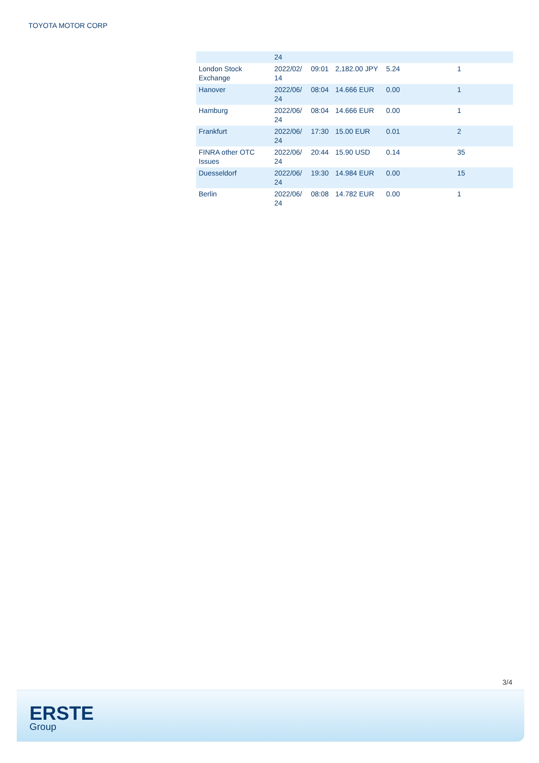TOYOTA MOTOR CORP
| | 24 | | | | |
| London Stock Exchange | 2022/02/ 14 | 09:01 | 2,182.00 JPY | 5.24 | 1 |
| Hanover | 2022/06/ 24 | 08:04 | 14.666 EUR | 0.00 | 1 |
| Hamburg | 2022/06/ 24 | 08:04 | 14.666 EUR | 0.00 | 1 |
| Frankfurt | 2022/06/ 24 | 17:30 | 15.00 EUR | 0.01 | 2 |
| FINRA other OTC Issues | 2022/06/ 24 | 20:44 | 15.90 USD | 0.14 | 35 |
| Duesseldorf | 2022/06/ 24 | 19:30 | 14.984 EUR | 0.00 | 15 |
| Berlin | 2022/06/ 24 | 08:08 | 14.782 EUR | 0.00 | 1 |
3/4
ERSTE
Group